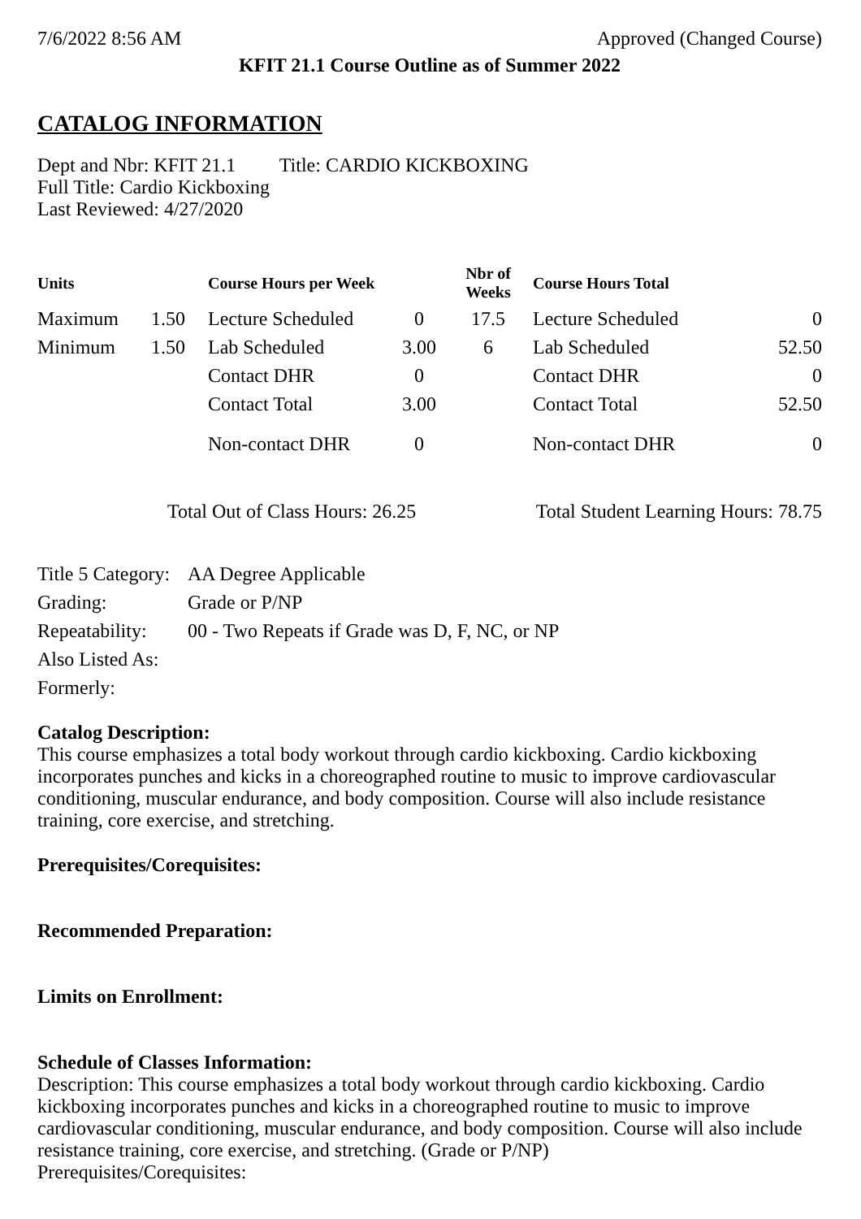7/6/2022 8:56 AM Approved (Changed Course)
KFIT 21.1 Course Outline as of Summer 2022
CATALOG INFORMATION
Dept and Nbr: KFIT 21.1 Title: CARDIO KICKBOXING
Full Title: Cardio Kickboxing
Last Reviewed: 4/27/2020
| Units | | Course Hours per Week | | Nbr of Weeks | Course Hours Total | |
| --- | --- | --- | --- | --- | --- | --- |
| Maximum | 1.50 | Lecture Scheduled | 0 | 17.5 | Lecture Scheduled | 0 |
| Minimum | 1.50 | Lab Scheduled | 3.00 | 6 | Lab Scheduled | 52.50 |
| | | Contact DHR | 0 | | Contact DHR | 0 |
| | | Contact Total | 3.00 | | Contact Total | 52.50 |
| | | Non-contact DHR | 0 | | Non-contact DHR | 0 |
Total Out of Class Hours: 26.25 Total Student Learning Hours: 78.75
| Title 5 Category: | AA Degree Applicable |
| Grading: | Grade or P/NP |
| Repeatability: | 00 - Two Repeats if Grade was D, F, NC, or NP |
| Also Listed As: | |
| Formerly: | |
Catalog Description:
This course emphasizes a total body workout through cardio kickboxing. Cardio kickboxing incorporates punches and kicks in a choreographed routine to music to improve cardiovascular conditioning, muscular endurance, and body composition. Course will also include resistance training, core exercise, and stretching.
Prerequisites/Corequisites:
Recommended Preparation:
Limits on Enrollment:
Schedule of Classes Information:
Description: This course emphasizes a total body workout through cardio kickboxing. Cardio kickboxing incorporates punches and kicks in a choreographed routine to music to improve cardiovascular conditioning, muscular endurance, and body composition. Course will also include resistance training, core exercise, and stretching. (Grade or P/NP)
Prerequisites/Corequisites: